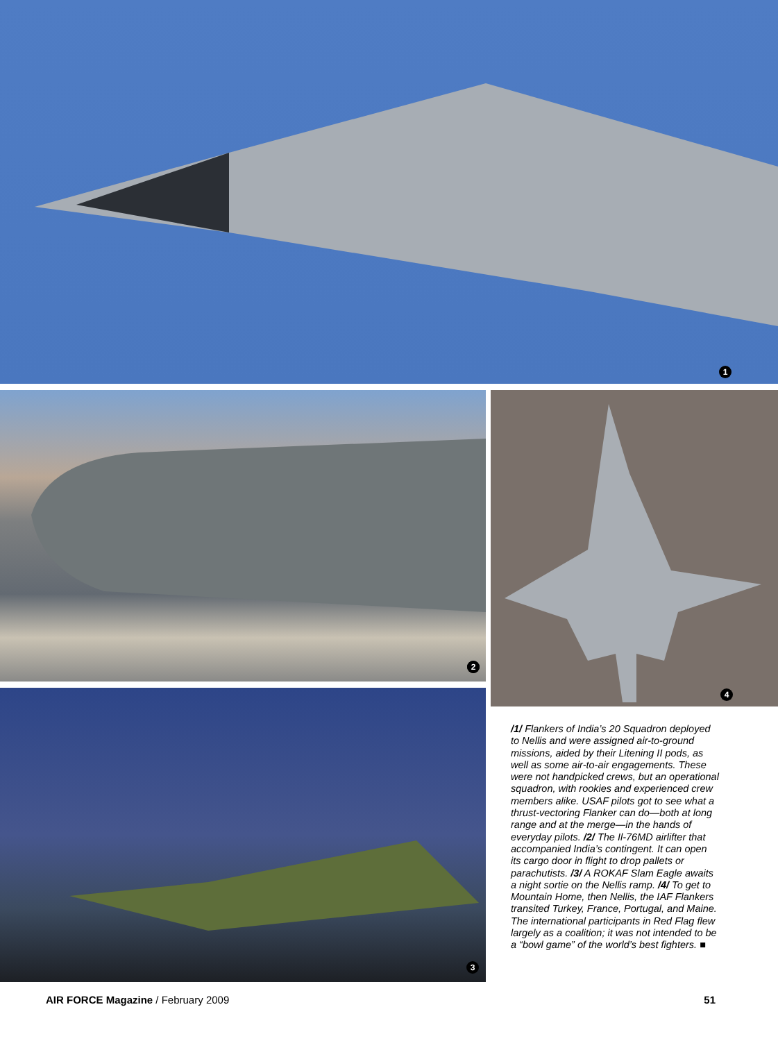1
2
3
4
/1/ Flankers of India’s 20 Squadron deployed to Nellis and were assigned air-to-ground missions, aided by their Litening II pods, as well as some air-to-air engagements. These were not handpicked crews, but an operational squadron, with rookies and experienced crew members alike. USAF pilots got to see what a thrust-vectoring Flanker can do—both at long range and at the merge—in the hands of everyday pilots. /2/ The Il-76MD airlifter that accompanied India’s contingent. It can open its cargo door in flight to drop pallets or parachutists. /3/ A ROKAF Slam Eagle awaits a night sortie on the Nellis ramp. /4/ To get to Mountain Home, then Nellis, the IAF Flankers transited Turkey, France, Portugal, and Maine. The international participants in Red Flag flew largely as a coalition; it was not intended to be a “bowl game” of the world’s best fighters. ■
AIR FORCE Magazine / February 2009 51